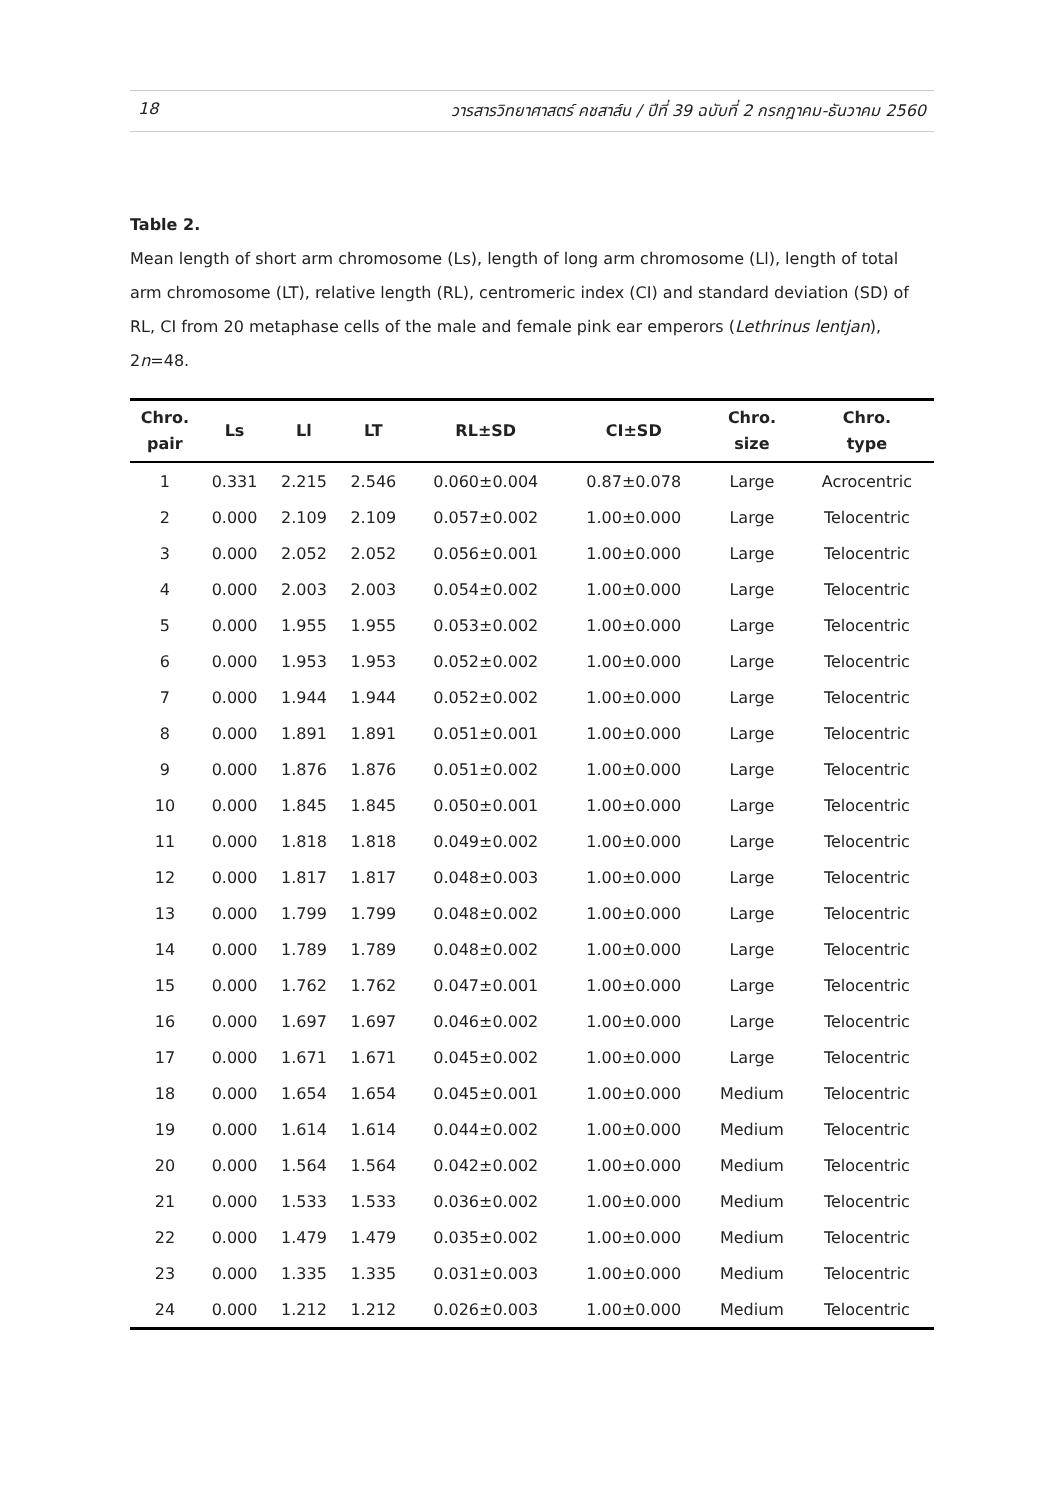18 วารสารวิทยาศาสตร์ คชสาส์น / ปีที่ 39 ฉบับที่ 2 กรกฎาคม-ธันวาคม 2560
Table 2.
Mean length of short arm chromosome (Ls), length of long arm chromosome (Ll), length of total arm chromosome (LT), relative length (RL), centromeric index (CI) and standard deviation (SD) of RL, CI from 20 metaphase cells of the male and female pink ear emperors (Lethrinus lentjan), 2n=48.
| Chro. pair | Ls | Ll | LT | RL±SD | CI±SD | Chro. size | Chro. type |
| --- | --- | --- | --- | --- | --- | --- | --- |
| 1 | 0.331 | 2.215 | 2.546 | 0.060±0.004 | 0.87±0.078 | Large | Acrocentric |
| 2 | 0.000 | 2.109 | 2.109 | 0.057±0.002 | 1.00±0.000 | Large | Telocentric |
| 3 | 0.000 | 2.052 | 2.052 | 0.056±0.001 | 1.00±0.000 | Large | Telocentric |
| 4 | 0.000 | 2.003 | 2.003 | 0.054±0.002 | 1.00±0.000 | Large | Telocentric |
| 5 | 0.000 | 1.955 | 1.955 | 0.053±0.002 | 1.00±0.000 | Large | Telocentric |
| 6 | 0.000 | 1.953 | 1.953 | 0.052±0.002 | 1.00±0.000 | Large | Telocentric |
| 7 | 0.000 | 1.944 | 1.944 | 0.052±0.002 | 1.00±0.000 | Large | Telocentric |
| 8 | 0.000 | 1.891 | 1.891 | 0.051±0.001 | 1.00±0.000 | Large | Telocentric |
| 9 | 0.000 | 1.876 | 1.876 | 0.051±0.002 | 1.00±0.000 | Large | Telocentric |
| 10 | 0.000 | 1.845 | 1.845 | 0.050±0.001 | 1.00±0.000 | Large | Telocentric |
| 11 | 0.000 | 1.818 | 1.818 | 0.049±0.002 | 1.00±0.000 | Large | Telocentric |
| 12 | 0.000 | 1.817 | 1.817 | 0.048±0.003 | 1.00±0.000 | Large | Telocentric |
| 13 | 0.000 | 1.799 | 1.799 | 0.048±0.002 | 1.00±0.000 | Large | Telocentric |
| 14 | 0.000 | 1.789 | 1.789 | 0.048±0.002 | 1.00±0.000 | Large | Telocentric |
| 15 | 0.000 | 1.762 | 1.762 | 0.047±0.001 | 1.00±0.000 | Large | Telocentric |
| 16 | 0.000 | 1.697 | 1.697 | 0.046±0.002 | 1.00±0.000 | Large | Telocentric |
| 17 | 0.000 | 1.671 | 1.671 | 0.045±0.002 | 1.00±0.000 | Large | Telocentric |
| 18 | 0.000 | 1.654 | 1.654 | 0.045±0.001 | 1.00±0.000 | Medium | Telocentric |
| 19 | 0.000 | 1.614 | 1.614 | 0.044±0.002 | 1.00±0.000 | Medium | Telocentric |
| 20 | 0.000 | 1.564 | 1.564 | 0.042±0.002 | 1.00±0.000 | Medium | Telocentric |
| 21 | 0.000 | 1.533 | 1.533 | 0.036±0.002 | 1.00±0.000 | Medium | Telocentric |
| 22 | 0.000 | 1.479 | 1.479 | 0.035±0.002 | 1.00±0.000 | Medium | Telocentric |
| 23 | 0.000 | 1.335 | 1.335 | 0.031±0.003 | 1.00±0.000 | Medium | Telocentric |
| 24 | 0.000 | 1.212 | 1.212 | 0.026±0.003 | 1.00±0.000 | Medium | Telocentric |